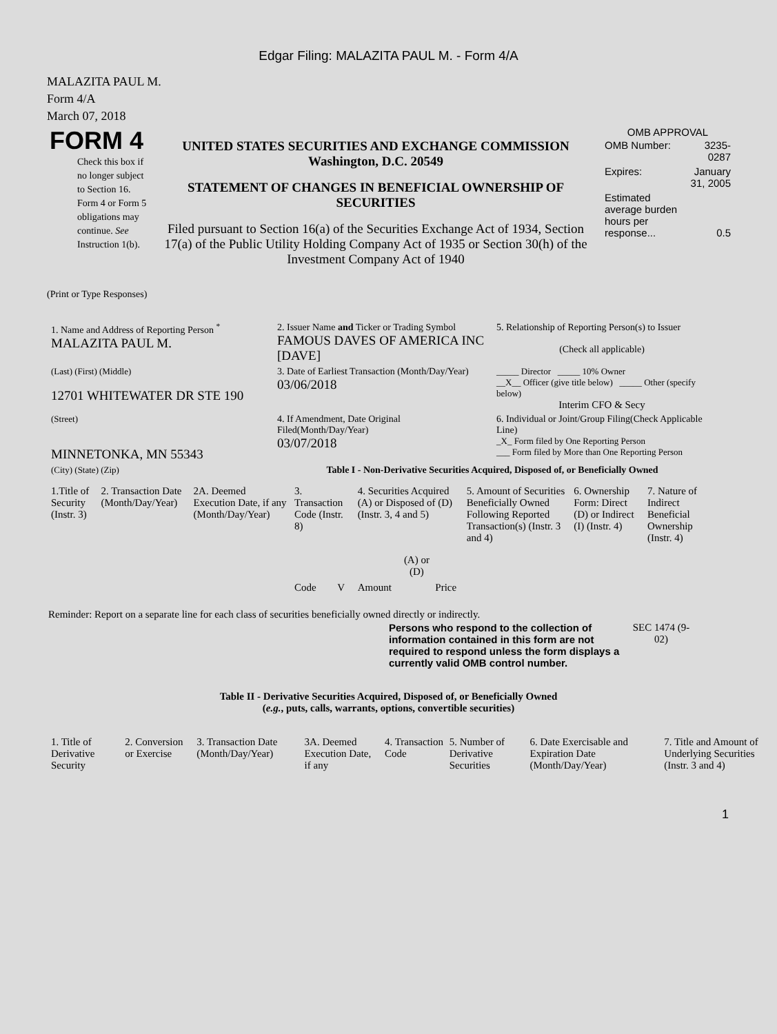Edgar Filing: MALAZITA PAUL M. - Form 4/A
MALAZITA PAUL M.
Form 4/A
March 07, 2018
| FORM 4 Check this box if no longer subject to Section 16. Form 4 or Form 5 obligations may continue. See Instruction 1(b). | UNITED STATES SECURITIES AND EXCHANGE COMMISSION Washington, D.C. 20549 STATEMENT OF CHANGES IN BENEFICIAL OWNERSHIP OF SECURITIES Filed pursuant to Section 16(a) of the Securities Exchange Act of 1934, Section 17(a) of the Public Utility Holding Company Act of 1935 or Section 30(h) of the Investment Company Act of 1940 | OMB APPROVAL / OMB Number: / 3235-0287 / / Expires: / January 31, 2005 / / Estimated average burden hours per response... / 0.5 / |
(Print or Type Responses)
| 1. Name and Address of Reporting Person <sup>*</sup> MALAZITA PAUL M. | 2. Issuer Name and Ticker or Trading Symbol FAMOUS DAVES OF AMERICA INC [DAVE] | 5. Relationship of Reporting Person(s) to Issuer (Check all applicable) |
| (Last) (First) (Middle) 12701 WHITEWATER DR STE 190 | 3. Date of Earliest Transaction (Month/Day/Year) 03/06/2018 | _____ Director _____ 10% Owner __X__ Officer (give title below) _____ Other (specify below) Interim CFO & Secy |
| (Street) MINNETONKA, MN 55343 | 4. If Amendment, Date Original Filed(Month/Day/Year) 03/07/2018 | 6. Individual or Joint/Group Filing(Check Applicable Line) _X_ Form filed by One Reporting Person ___ Form filed by More than One Reporting Person |
| (City) (State) (Zip) | Table I - Non-Derivative Securities Acquired, Disposed of, or Beneficially Owned | |
| 1.Title of Security (Instr. 3) | 2. Transaction Date (Month/Day/Year) | 2A. Deemed Execution Date, if any (Month/Day/Year) | 3. Transaction Code (Instr. 8) | | 4. Securities Acquired (A) or Disposed of (D) (Instr. 3, 4 and 5) | | | 5. Amount of Securities Beneficially Owned Following Reported Transaction(s) (Instr. 3 and 4) | 6. Ownership Form: Direct (D) or Indirect (I) (Instr. 4) | 7. Nature of Indirect Beneficial Ownership (Instr. 4) |
| --- | --- | --- | --- | --- | --- | --- | --- | --- | --- | --- |
| | | | Code | V | Amount | (A) or (D) | Price | | | |
Reminder: Report on a separate line for each class of securities beneficially owned directly or indirectly.
| Persons who respond to the collection of information contained in this form are not required to respond unless the form displays a currently valid OMB control number. | SEC 1474 (9-02) |
Table II - Derivative Securities Acquired, Disposed of, or Beneficially Owned
(e.g., puts, calls, warrants, options, convertible securities)
| 1. Title of Derivative Security | 2. Conversion or Exercise | 3. Transaction Date (Month/Day/Year) | 3A. Deemed Execution Date, if any | 4. Transaction Code | 5. Number of Derivative Securities | 6. Date Exercisable and Expiration Date (Month/Day/Year) | 7. Title and Amount of Underlying Securities (Instr. 3 and 4) |
| --- | --- | --- | --- | --- | --- | --- | --- |
1